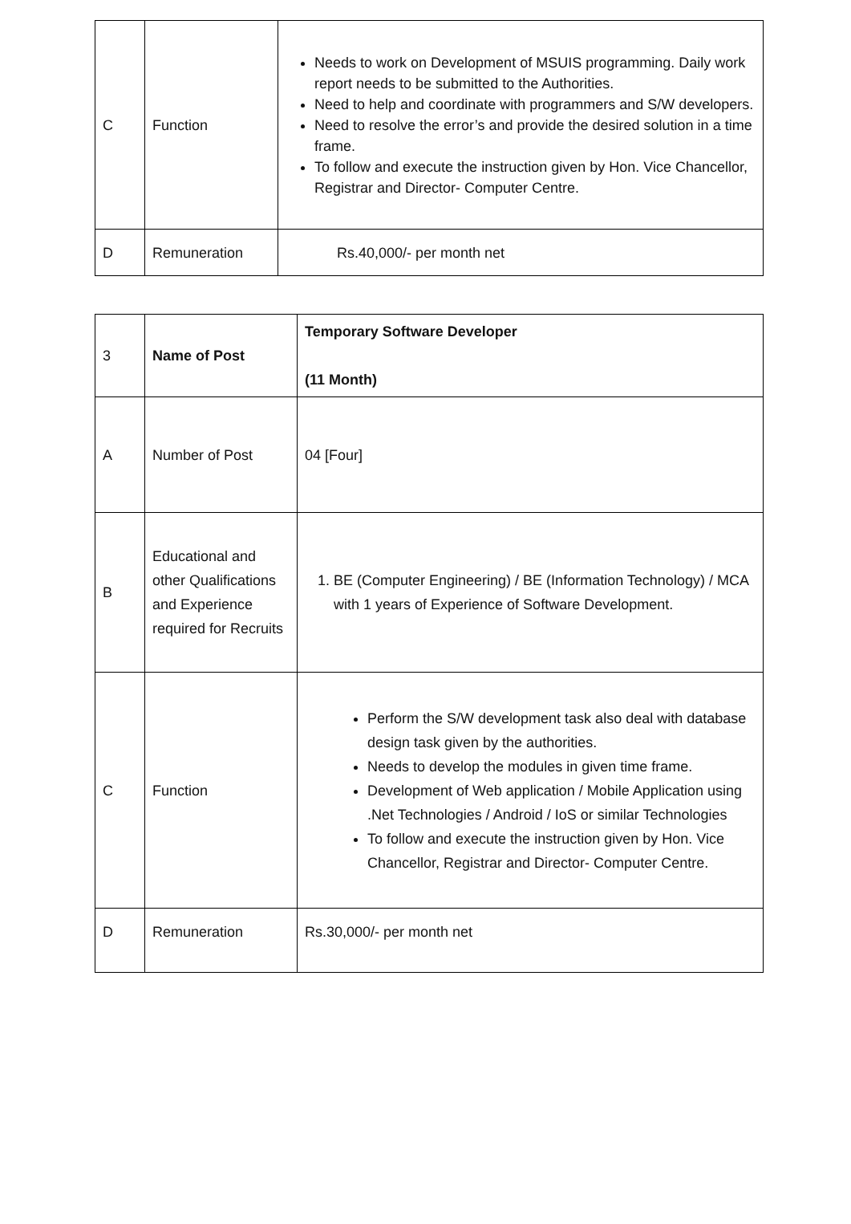| C | Function | Needs to work on Development of MSUIS programming. Daily work report needs to be submitted to the Authorities. Need to help and coordinate with programmers and S/W developers. Need to resolve the error’s and provide the desired solution in a time frame. To follow and execute the instruction given by Hon. Vice Chancellor, Registrar and Director- Computer Centre. |
| D | Remuneration | Rs.40,000/- per month net |
| 3 | Name of Post | Temporary Software Developer (11 Month) |
| A | Number of Post | 04 [Four] |
| B | Educational and other Qualifications and Experience required for Recruits | 1. BE (Computer Engineering) / BE (Information Technology) / MCA with 1 years of Experience of Software Development. |
| C | Function | Perform the S/W development task also deal with database design task given by the authorities. Needs to develop the modules in given time frame. Development of Web application / Mobile Application using .Net Technologies / Android / IoS or similar Technologies To follow and execute the instruction given by Hon. Vice Chancellor, Registrar and Director- Computer Centre. |
| D | Remuneration | Rs.30,000/- per month net |